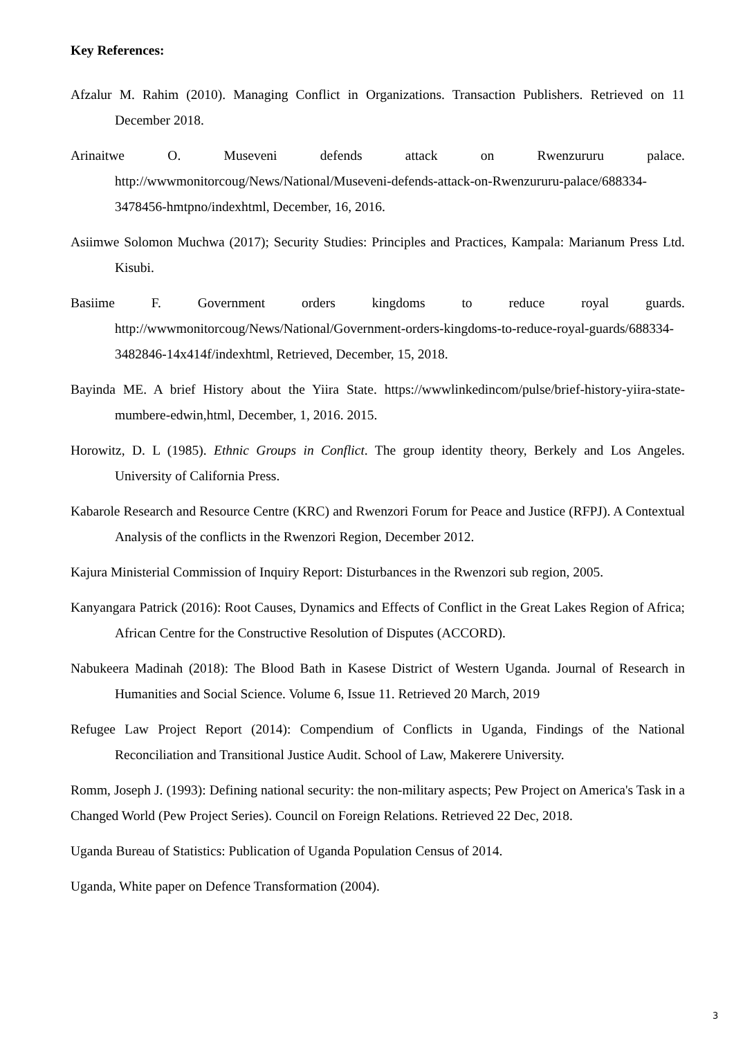Key References:
Afzalur M. Rahim (2010). Managing Conflict in Organizations. Transaction Publishers. Retrieved on 11 December 2018.
Arinaitwe O. Museveni defends attack on Rwenzururu palace. http://wwwmonitorcoug/News/National/Museveni-defends-attack-on-Rwenzururu-palace/688334-3478456-hmtpno/indexhtml, December, 16, 2016.
Asiimwe Solomon Muchwa (2017); Security Studies: Principles and Practices, Kampala: Marianum Press Ltd. Kisubi.
Basiime F. Government orders kingdoms to reduce royal guards. http://wwwmonitorcoug/News/National/Government-orders-kingdoms-to-reduce-royal-guards/688334-3482846-14x414f/indexhtml, Retrieved, December, 15, 2018.
Bayinda ME. A brief History about the Yiira State. https://wwwlinkedincom/pulse/brief-history-yiira-state-mumbere-edwin,html, December, 1, 2016. 2015.
Horowitz, D. L (1985). Ethnic Groups in Conflict. The group identity theory, Berkely and Los Angeles. University of California Press.
Kabarole Research and Resource Centre (KRC) and Rwenzori Forum for Peace and Justice (RFPJ). A Contextual Analysis of the conflicts in the Rwenzori Region, December 2012.
Kajura Ministerial Commission of Inquiry Report: Disturbances in the Rwenzori sub region, 2005.
Kanyangara Patrick (2016): Root Causes, Dynamics and Effects of Conflict in the Great Lakes Region of Africa; African Centre for the Constructive Resolution of Disputes (ACCORD).
Nabukeera Madinah (2018): The Blood Bath in Kasese District of Western Uganda. Journal of Research in Humanities and Social Science. Volume 6, Issue 11. Retrieved 20 March, 2019
Refugee Law Project Report (2014): Compendium of Conflicts in Uganda, Findings of the National Reconciliation and Transitional Justice Audit. School of Law, Makerere University.
Romm, Joseph J. (1993): Defining national security: the non-military aspects; Pew Project on America's Task in a Changed World (Pew Project Series). Council on Foreign Relations. Retrieved 22 Dec, 2018.
Uganda Bureau of Statistics: Publication of Uganda Population Census of 2014.
Uganda, White paper on Defence Transformation (2004).
3